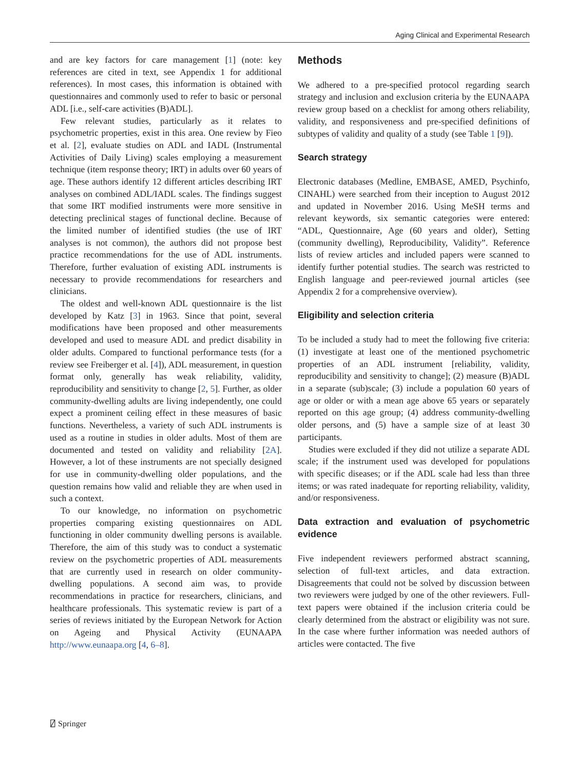Aging Clinical and Experimental Research
and are key factors for care management [1] (note: key references are cited in text, see Appendix 1 for additional references). In most cases, this information is obtained with questionnaires and commonly used to refer to basic or personal ADL [i.e., self-care activities (B)ADL].
Few relevant studies, particularly as it relates to psychometric properties, exist in this area. One review by Fieo et al. [2], evaluate studies on ADL and IADL (Instrumental Activities of Daily Living) scales employing a measurement technique (item response theory; IRT) in adults over 60 years of age. These authors identify 12 different articles describing IRT analyses on combined ADL/IADL scales. The findings suggest that some IRT modified instruments were more sensitive in detecting preclinical stages of functional decline. Because of the limited number of identified studies (the use of IRT analyses is not common), the authors did not propose best practice recommendations for the use of ADL instruments. Therefore, further evaluation of existing ADL instruments is necessary to provide recommendations for researchers and clinicians.
The oldest and well-known ADL questionnaire is the list developed by Katz [3] in 1963. Since that point, several modifications have been proposed and other measurements developed and used to measure ADL and predict disability in older adults. Compared to functional performance tests (for a review see Freiberger et al. [4]), ADL measurement, in question format only, generally has weak reliability, validity, reproducibility and sensitivity to change [2, 5]. Further, as older community-dwelling adults are living independently, one could expect a prominent ceiling effect in these measures of basic functions. Nevertheless, a variety of such ADL instruments is used as a routine in studies in older adults. Most of them are documented and tested on validity and reliability [2A]. However, a lot of these instruments are not specially designed for use in community-dwelling older populations, and the question remains how valid and reliable they are when used in such a context.
To our knowledge, no information on psychometric properties comparing existing questionnaires on ADL functioning in older community dwelling persons is available. Therefore, the aim of this study was to conduct a systematic review on the psychometric properties of ADL measurements that are currently used in research on older community-dwelling populations. A second aim was, to provide recommendations in practice for researchers, clinicians, and healthcare professionals. This systematic review is part of a series of reviews initiated by the European Network for Action on Ageing and Physical Activity (EUNAAPA http://www.eunaapa.org [4, 6–8].
Methods
We adhered to a pre-specified protocol regarding search strategy and inclusion and exclusion criteria by the EUNAAPA review group based on a checklist for among others reliability, validity, and responsiveness and pre-specified definitions of subtypes of validity and quality of a study (see Table 1 [9]).
Search strategy
Electronic databases (Medline, EMBASE, AMED, Psychinfo, CINAHL) were searched from their inception to August 2012 and updated in November 2016. Using MeSH terms and relevant keywords, six semantic categories were entered: “ADL, Questionnaire, Age (60 years and older), Setting (community dwelling), Reproducibility, Validity”. Reference lists of review articles and included papers were scanned to identify further potential studies. The search was restricted to English language and peer-reviewed journal articles (see Appendix 2 for a comprehensive overview).
Eligibility and selection criteria
To be included a study had to meet the following five criteria: (1) investigate at least one of the mentioned psychometric properties of an ADL instrument [reliability, validity, reproducibility and sensitivity to change]; (2) measure (B)ADL in a separate (sub)scale; (3) include a population 60 years of age or older or with a mean age above 65 years or separately reported on this age group; (4) address community-dwelling older persons, and (5) have a sample size of at least 30 participants.
Studies were excluded if they did not utilize a separate ADL scale; if the instrument used was developed for populations with specific diseases; or if the ADL scale had less than three items; or was rated inadequate for reporting reliability, validity, and/or responsiveness.
Data extraction and evaluation of psychometric evidence
Five independent reviewers performed abstract scanning, selection of full-text articles, and data extraction. Disagreements that could not be solved by discussion between two reviewers were judged by one of the other reviewers. Full-text papers were obtained if the inclusion criteria could be clearly determined from the abstract or eligibility was not sure. In the case where further information was needed authors of articles were contacted. The five
⍁ Springer